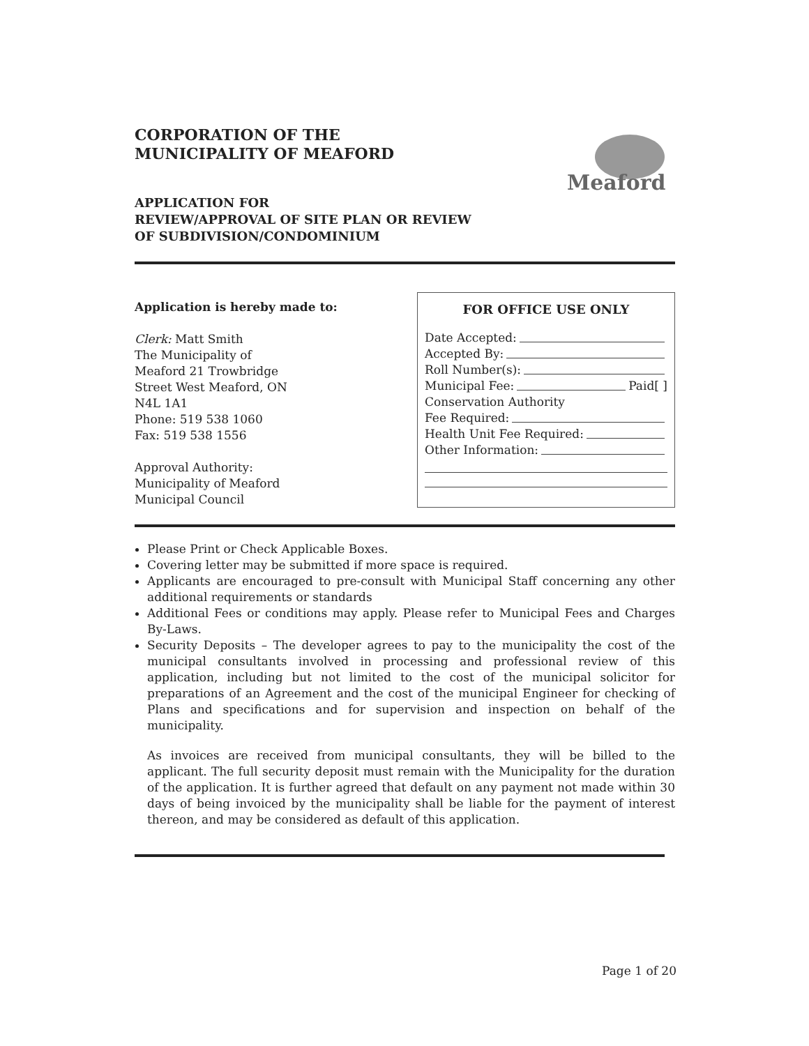Meaford
CORPORATION OF THE
MUNICIPALITY OF MEAFORD
APPLICATION FOR
REVIEW/APPROVAL OF SITE PLAN OR REVIEW
OF SUBDIVISION/CONDOMINIUM
Application is hereby made to:
Clerk: Matt Smith
The Municipality of
Meaford 21 Trowbridge
Street West Meaford, ON
N4L 1A1
Phone: 519 538 1060
Fax: 519 538 1556
Approval Authority:
Municipality of Meaford
Municipal Council
FOR OFFICE USE ONLY
Date Accepted:
Accepted By:
Roll Number(s):
Municipal Fee: Paid[ ]
Conservation Authority
Fee Required:
Health Unit Fee Required:
Other Information:
Please Print or Check Applicable Boxes.
Covering letter may be submitted if more space is required.
Applicants are encouraged to pre-consult with Municipal Staff concerning any other additional requirements or standards
Additional Fees or conditions may apply. Please refer to Municipal Fees and Charges By-Laws.
Security Deposits – The developer agrees to pay to the municipality the cost of the municipal consultants involved in processing and professional review of this application, including but not limited to the cost of the municipal solicitor for preparations of an Agreement and the cost of the municipal Engineer for checking of Plans and specifications and for supervision and inspection on behalf of the municipality.
As invoices are received from municipal consultants, they will be billed to the applicant. The full security deposit must remain with the Municipality for the duration of the application. It is further agreed that default on any payment not made within 30 days of being invoiced by the municipality shall be liable for the payment of interest thereon, and may be considered as default of this application.
Page 1 of 20